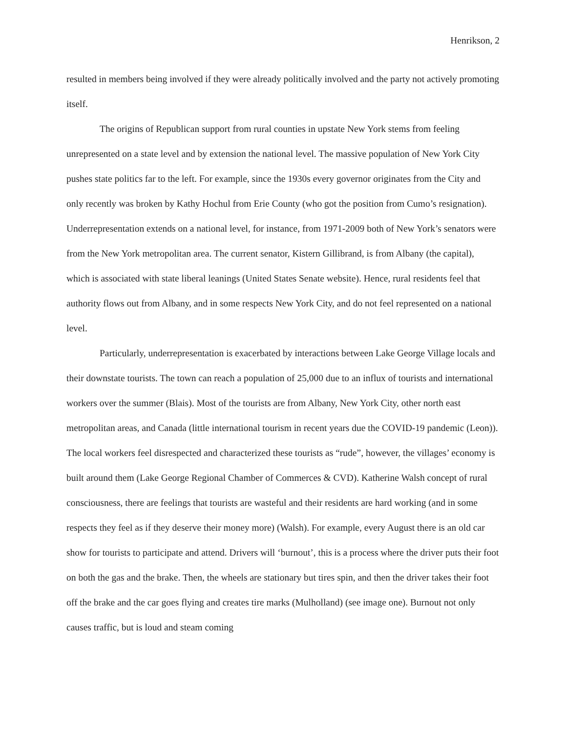Henrikson, 2
resulted in members being involved if they were already politically involved and the party not actively promoting itself.
The origins of Republican support from rural counties in upstate New York stems from feeling unrepresented on a state level and by extension the national level. The massive population of New York City pushes state politics far to the left. For example, since the 1930s every governor originates from the City and only recently was broken by Kathy Hochul from Erie County (who got the position from Cumo’s resignation). Underrepresentation extends on a national level, for instance, from 1971-2009 both of New York’s senators were from the New York metropolitan area. The current senator, Kistern Gillibrand, is from Albany (the capital), which is associated with state liberal leanings (United States Senate website). Hence, rural residents feel that authority flows out from Albany, and in some respects New York City, and do not feel represented on a national level.
Particularly, underrepresentation is exacerbated by interactions between Lake George Village locals and their downstate tourists. The town can reach a population of 25,000 due to an influx of tourists and international workers over the summer (Blais). Most of the tourists are from Albany, New York City, other north east metropolitan areas, and Canada (little international tourism in recent years due the COVID-19 pandemic (Leon)). The local workers feel disrespected and characterized these tourists as “rude”, however, the villages’ economy is built around them (Lake George Regional Chamber of Commerces & CVD). Katherine Walsh concept of rural consciousness, there are feelings that tourists are wasteful and their residents are hard working (and in some respects they feel as if they deserve their money more) (Walsh). For example, every August there is an old car show for tourists to participate and attend. Drivers will ‘burnout’, this is a process where the driver puts their foot on both the gas and the brake. Then, the wheels are stationary but tires spin, and then the driver takes their foot off the brake and the car goes flying and creates tire marks (Mulholland) (see image one). Burnout not only causes traffic, but is loud and steam coming